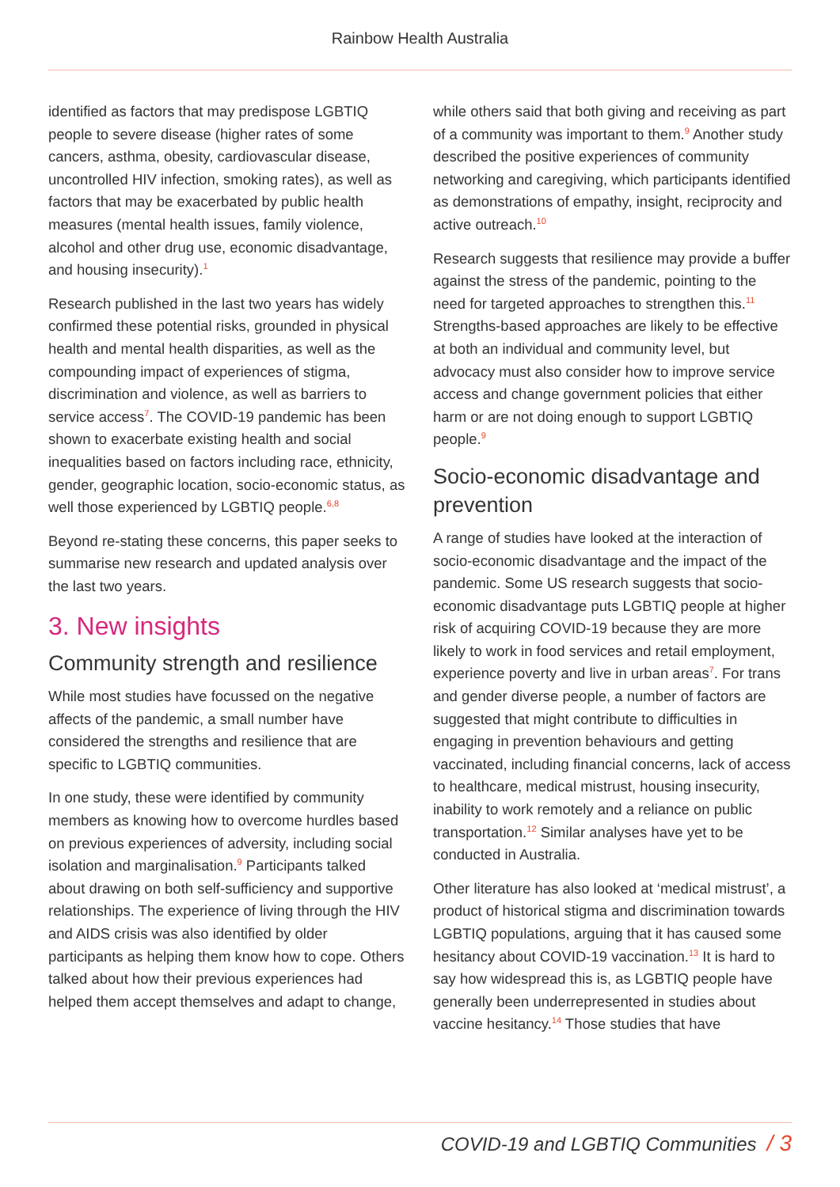Rainbow Health Australia
identified as factors that may predispose LGBTIQ people to severe disease (higher rates of some cancers, asthma, obesity, cardiovascular disease, uncontrolled HIV infection, smoking rates), as well as factors that may be exacerbated by public health measures (mental health issues, family violence, alcohol and other drug use, economic disadvantage, and housing insecurity).<sup>1</sup>
Research published in the last two years has widely confirmed these potential risks, grounded in physical health and mental health disparities, as well as the compounding impact of experiences of stigma, discrimination and violence, as well as barriers to service access<sup>7</sup>. The COVID-19 pandemic has been shown to exacerbate existing health and social inequalities based on factors including race, ethnicity, gender, geographic location, socio-economic status, as well those experienced by LGBTIQ people.<sup>6,8</sup>
Beyond re-stating these concerns, this paper seeks to summarise new research and updated analysis over the last two years.
3. New insights
Community strength and resilience
While most studies have focussed on the negative affects of the pandemic, a small number have considered the strengths and resilience that are specific to LGBTIQ communities.
In one study, these were identified by community members as knowing how to overcome hurdles based on previous experiences of adversity, including social isolation and marginalisation.<sup>9</sup> Participants talked about drawing on both self-sufficiency and supportive relationships. The experience of living through the HIV and AIDS crisis was also identified by older participants as helping them know how to cope. Others talked about how their previous experiences had helped them accept themselves and adapt to change,
while others said that both giving and receiving as part of a community was important to them.<sup>9</sup> Another study described the positive experiences of community networking and caregiving, which participants identified as demonstrations of empathy, insight, reciprocity and active outreach.<sup>10</sup>
Research suggests that resilience may provide a buffer against the stress of the pandemic, pointing to the need for targeted approaches to strengthen this.<sup>11</sup> Strengths-based approaches are likely to be effective at both an individual and community level, but advocacy must also consider how to improve service access and change government policies that either harm or are not doing enough to support LGBTIQ people.<sup>9</sup>
Socio-economic disadvantage and prevention
A range of studies have looked at the interaction of socio-economic disadvantage and the impact of the pandemic. Some US research suggests that socio-economic disadvantage puts LGBTIQ people at higher risk of acquiring COVID-19 because they are more likely to work in food services and retail employment, experience poverty and live in urban areas<sup>7</sup>. For trans and gender diverse people, a number of factors are suggested that might contribute to difficulties in engaging in prevention behaviours and getting vaccinated, including financial concerns, lack of access to healthcare, medical mistrust, housing insecurity, inability to work remotely and a reliance on public transportation.<sup>12</sup> Similar analyses have yet to be conducted in Australia.
Other literature has also looked at ‘medical mistrust’, a product of historical stigma and discrimination towards LGBTIQ populations, arguing that it has caused some hesitancy about COVID-19 vaccination.<sup>13</sup> It is hard to say how widespread this is, as LGBTIQ people have generally been underrepresented in studies about vaccine hesitancy.<sup>14</sup> Those studies that have
COVID-19 and LGBTIQ Communities / 3